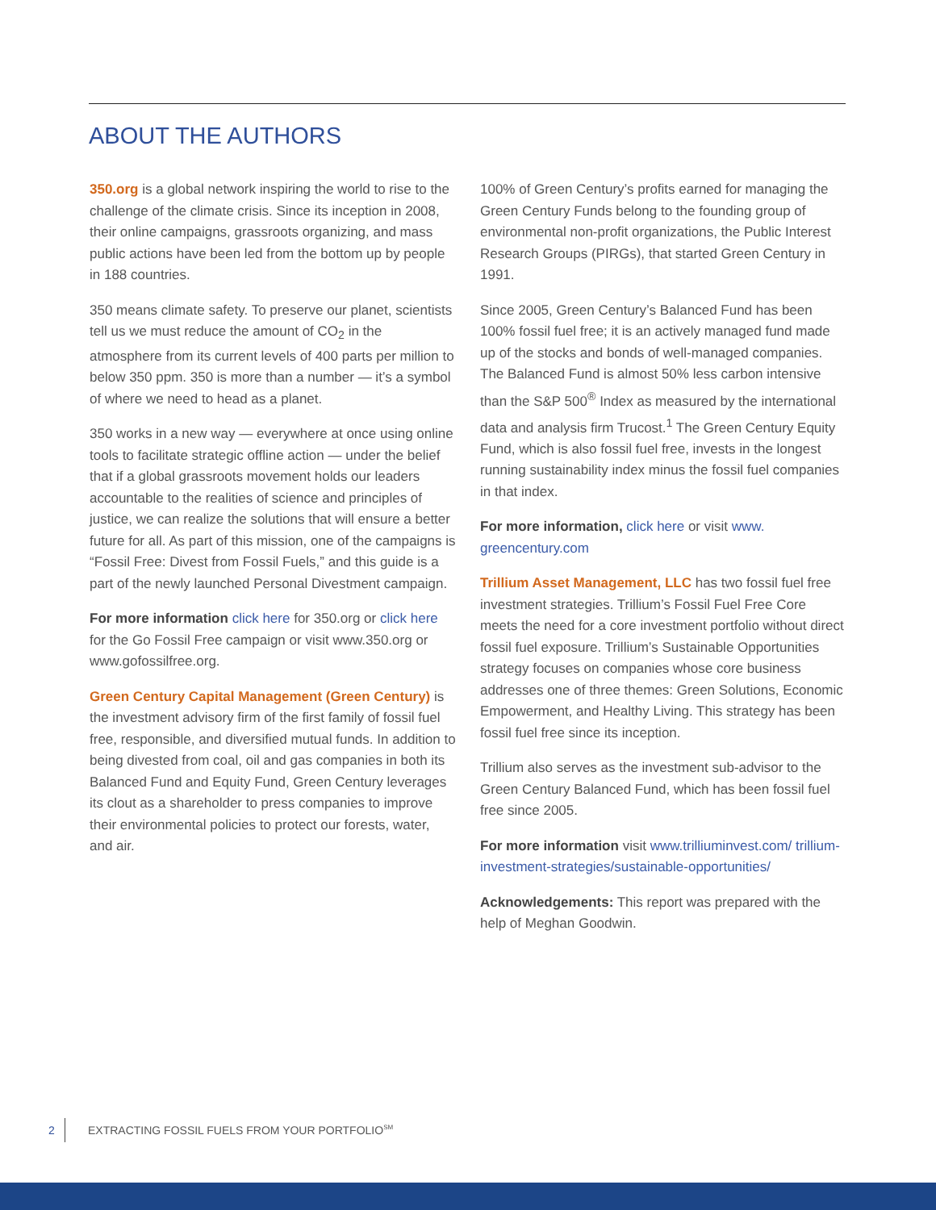ABOUT THE AUTHORS
350.org is a global network inspiring the world to rise to the challenge of the climate crisis. Since its inception in 2008, their online campaigns, grassroots organizing, and mass public actions have been led from the bottom up by people in 188 countries.
350 means climate safety. To preserve our planet, scientists tell us we must reduce the amount of CO<sub>2</sub> in the atmosphere from its current levels of 400 parts per million to below 350 ppm. 350 is more than a number — it’s a symbol of where we need to head as a planet.
350 works in a new way — everywhere at once using online tools to facilitate strategic offline action — under the belief that if a global grassroots movement holds our leaders accountable to the realities of science and principles of justice, we can realize the solutions that will ensure a better future for all. As part of this mission, one of the campaigns is “Fossil Free: Divest from Fossil Fuels,” and this guide is a part of the newly launched Personal Divestment campaign.
For more information click here for 350.org or click here for the Go Fossil Free campaign or visit www.350.org or www.gofossilfree.org.
Green Century Capital Management (Green Century) is the investment advisory firm of the first family of fossil fuel free, responsible, and diversified mutual funds. In addition to being divested from coal, oil and gas companies in both its Balanced Fund and Equity Fund, Green Century leverages its clout as a shareholder to press companies to improve their environmental policies to protect our forests, water, and air.
100% of Green Century’s profits earned for managing the Green Century Funds belong to the founding group of environmental non-profit organizations, the Public Interest Research Groups (PIRGs), that started Green Century in 1991.
Since 2005, Green Century’s Balanced Fund has been 100% fossil fuel free; it is an actively managed fund made up of the stocks and bonds of well-managed companies. The Balanced Fund is almost 50% less carbon intensive than the S&P 500<sup>®</sup> Index as measured by the international data and analysis firm Trucost.<sup>1</sup> The Green Century Equity Fund, which is also fossil fuel free, invests in the longest running sustainability index minus the fossil fuel companies in that index.
For more information, click here or visit www. greencentury.com
Trillium Asset Management, LLC has two fossil fuel free investment strategies. Trillium’s Fossil Fuel Free Core meets the need for a core investment portfolio without direct fossil fuel exposure. Trillium’s Sustainable Opportunities strategy focuses on companies whose core business addresses one of three themes: Green Solutions, Economic Empowerment, and Healthy Living. This strategy has been fossil fuel free since its inception.
Trillium also serves as the investment sub-advisor to the Green Century Balanced Fund, which has been fossil fuel free since 2005.
For more information visit www.trilliuminvest.com/ trillium-investment-strategies/sustainable-opportunities/
Acknowledgements: This report was prepared with the help of Meghan Goodwin.
2 EXTRACTING FOSSIL FUELS FROM YOUR PORTFOLIO<sup>SM</sup>